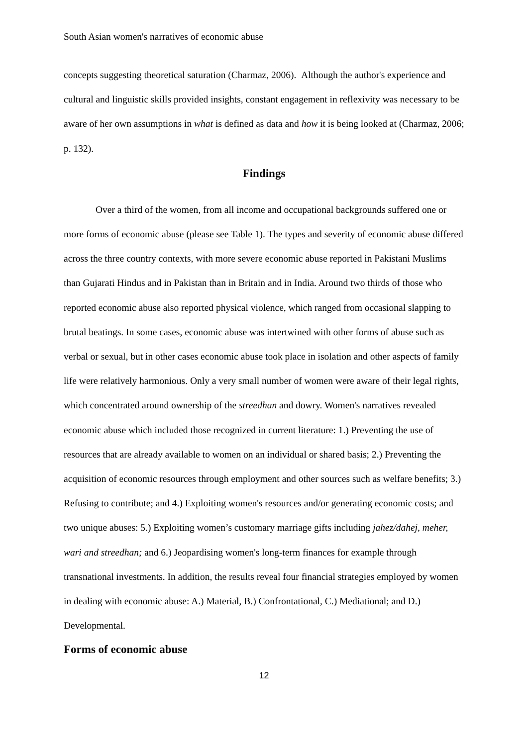South Asian women's narratives of economic abuse
concepts suggesting theoretical saturation (Charmaz, 2006). Although the author's experience and cultural and linguistic skills provided insights, constant engagement in reflexivity was necessary to be aware of her own assumptions in what is defined as data and how it is being looked at (Charmaz, 2006; p. 132).
Findings
Over a third of the women, from all income and occupational backgrounds suffered one or more forms of economic abuse (please see Table 1). The types and severity of economic abuse differed across the three country contexts, with more severe economic abuse reported in Pakistani Muslims than Gujarati Hindus and in Pakistan than in Britain and in India. Around two thirds of those who reported economic abuse also reported physical violence, which ranged from occasional slapping to brutal beatings. In some cases, economic abuse was intertwined with other forms of abuse such as verbal or sexual, but in other cases economic abuse took place in isolation and other aspects of family life were relatively harmonious. Only a very small number of women were aware of their legal rights, which concentrated around ownership of the streedhan and dowry. Women's narratives revealed economic abuse which included those recognized in current literature: 1.) Preventing the use of resources that are already available to women on an individual or shared basis; 2.) Preventing the acquisition of economic resources through employment and other sources such as welfare benefits; 3.) Refusing to contribute; and 4.) Exploiting women's resources and/or generating economic costs; and two unique abuses: 5.) Exploiting women’s customary marriage gifts including jahez/dahej, meher, wari and streedhan; and 6.) Jeopardising women's long-term finances for example through transnational investments. In addition, the results reveal four financial strategies employed by women in dealing with economic abuse: A.) Material, B.) Confrontational, C.) Mediational; and D.) Developmental.
Forms of economic abuse
12